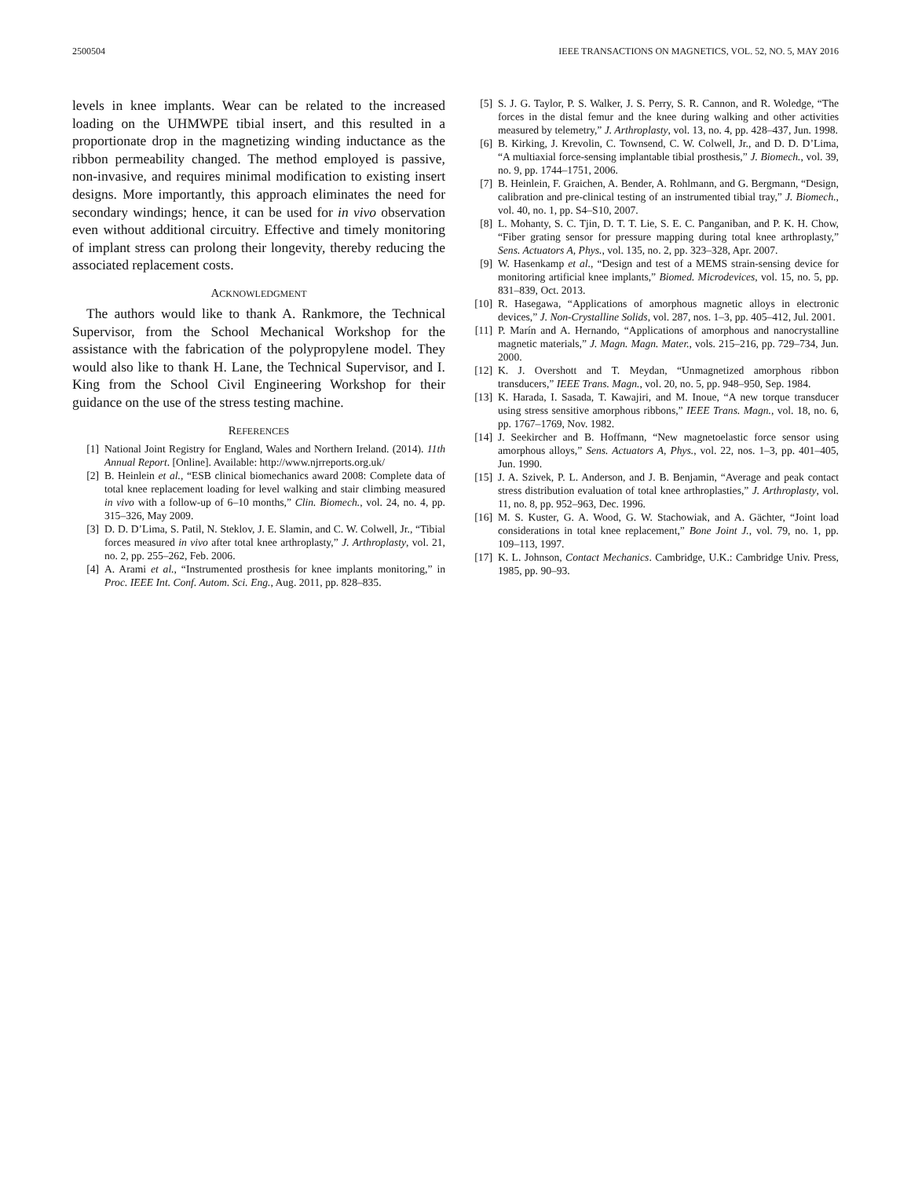2500504 IEEE TRANSACTIONS ON MAGNETICS, VOL. 52, NO. 5, MAY 2016
levels in knee implants. Wear can be related to the increased loading on the UHMWPE tibial insert, and this resulted in a proportionate drop in the magnetizing winding inductance as the ribbon permeability changed. The method employed is passive, non-invasive, and requires minimal modification to existing insert designs. More importantly, this approach eliminates the need for secondary windings; hence, it can be used for in vivo observation even without additional circuitry. Effective and timely monitoring of implant stress can prolong their longevity, thereby reducing the associated replacement costs.
ACKNOWLEDGMENT
The authors would like to thank A. Rankmore, the Technical Supervisor, from the School Mechanical Workshop for the assistance with the fabrication of the polypropylene model. They would also like to thank H. Lane, the Technical Supervisor, and I. King from the School Civil Engineering Workshop for their guidance on the use of the stress testing machine.
REFERENCES
[1] National Joint Registry for England, Wales and Northern Ireland. (2014). 11th Annual Report. [Online]. Available: http://www.njrreports.org.uk/
[2] B. Heinlein et al., “ESB clinical biomechanics award 2008: Complete data of total knee replacement loading for level walking and stair climbing measured in vivo with a follow-up of 6–10 months,” Clin. Biomech., vol. 24, no. 4, pp. 315–326, May 2009.
[3] D. D. D’Lima, S. Patil, N. Steklov, J. E. Slamin, and C. W. Colwell, Jr., “Tibial forces measured in vivo after total knee arthroplasty,” J. Arthroplasty, vol. 21, no. 2, pp. 255–262, Feb. 2006.
[4] A. Arami et al., “Instrumented prosthesis for knee implants monitoring,” in Proc. IEEE Int. Conf. Autom. Sci. Eng., Aug. 2011, pp. 828–835.
[5] S. J. G. Taylor, P. S. Walker, J. S. Perry, S. R. Cannon, and R. Woledge, “The forces in the distal femur and the knee during walking and other activities measured by telemetry,” J. Arthroplasty, vol. 13, no. 4, pp. 428–437, Jun. 1998.
[6] B. Kirking, J. Krevolin, C. Townsend, C. W. Colwell, Jr., and D. D. D’Lima, “A multiaxial force-sensing implantable tibial prosthesis,” J. Biomech., vol. 39, no. 9, pp. 1744–1751, 2006.
[7] B. Heinlein, F. Graichen, A. Bender, A. Rohlmann, and G. Bergmann, “Design, calibration and pre-clinical testing of an instrumented tibial tray,” J. Biomech., vol. 40, no. 1, pp. S4–S10, 2007.
[8] L. Mohanty, S. C. Tjin, D. T. T. Lie, S. E. C. Panganiban, and P. K. H. Chow, “Fiber grating sensor for pressure mapping during total knee arthroplasty,” Sens. Actuators A, Phys., vol. 135, no. 2, pp. 323–328, Apr. 2007.
[9] W. Hasenkamp et al., “Design and test of a MEMS strain-sensing device for monitoring artificial knee implants,” Biomed. Microdevices, vol. 15, no. 5, pp. 831–839, Oct. 2013.
[10] R. Hasegawa, “Applications of amorphous magnetic alloys in electronic devices,” J. Non-Crystalline Solids, vol. 287, nos. 1–3, pp. 405–412, Jul. 2001.
[11] P. Marín and A. Hernando, “Applications of amorphous and nanocrystalline magnetic materials,” J. Magn. Magn. Mater., vols. 215–216, pp. 729–734, Jun. 2000.
[12] K. J. Overshott and T. Meydan, “Unmagnetized amorphous ribbon transducers,” IEEE Trans. Magn., vol. 20, no. 5, pp. 948–950, Sep. 1984.
[13] K. Harada, I. Sasada, T. Kawajiri, and M. Inoue, “A new torque transducer using stress sensitive amorphous ribbons,” IEEE Trans. Magn., vol. 18, no. 6, pp. 1767–1769, Nov. 1982.
[14] J. Seekircher and B. Hoffmann, “New magnetoelastic force sensor using amorphous alloys,” Sens. Actuators A, Phys., vol. 22, nos. 1–3, pp. 401–405, Jun. 1990.
[15] J. A. Szivek, P. L. Anderson, and J. B. Benjamin, “Average and peak contact stress distribution evaluation of total knee arthroplasties,” J. Arthroplasty, vol. 11, no. 8, pp. 952–963, Dec. 1996.
[16] M. S. Kuster, G. A. Wood, G. W. Stachowiak, and A. Gächter, “Joint load considerations in total knee replacement,” Bone Joint J., vol. 79, no. 1, pp. 109–113, 1997.
[17] K. L. Johnson, Contact Mechanics. Cambridge, U.K.: Cambridge Univ. Press, 1985, pp. 90–93.